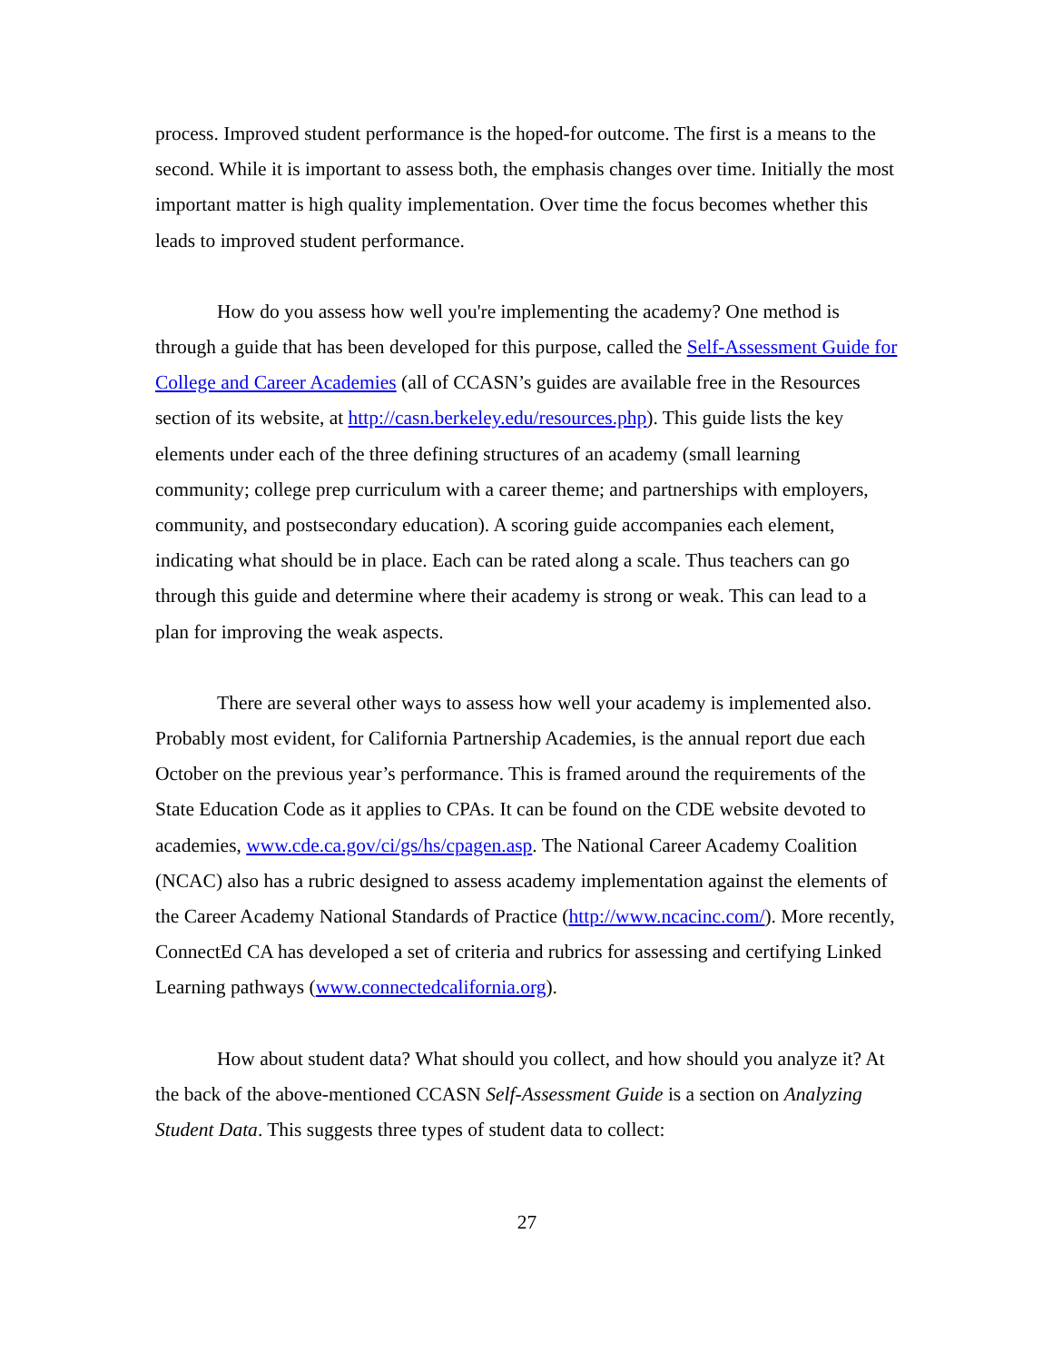process. Improved student performance is the hoped-for outcome. The first is a means to the second. While it is important to assess both, the emphasis changes over time. Initially the most important matter is high quality implementation. Over time the focus becomes whether this leads to improved student performance.
How do you assess how well you're implementing the academy? One method is through a guide that has been developed for this purpose, called the Self-Assessment Guide for College and Career Academies (all of CCASN’s guides are available free in the Resources section of its website, at http://casn.berkeley.edu/resources.php). This guide lists the key elements under each of the three defining structures of an academy (small learning community; college prep curriculum with a career theme; and partnerships with employers, community, and postsecondary education). A scoring guide accompanies each element, indicating what should be in place. Each can be rated along a scale. Thus teachers can go through this guide and determine where their academy is strong or weak. This can lead to a plan for improving the weak aspects.
There are several other ways to assess how well your academy is implemented also. Probably most evident, for California Partnership Academies, is the annual report due each October on the previous year’s performance. This is framed around the requirements of the State Education Code as it applies to CPAs. It can be found on the CDE website devoted to academies, www.cde.ca.gov/ci/gs/hs/cpagen.asp. The National Career Academy Coalition (NCAC) also has a rubric designed to assess academy implementation against the elements of the Career Academy National Standards of Practice (http://www.ncacinc.com/). More recently, ConnectEd CA has developed a set of criteria and rubrics for assessing and certifying Linked Learning pathways (www.connectedcalifornia.org).
How about student data? What should you collect, and how should you analyze it? At the back of the above-mentioned CCASN Self-Assessment Guide is a section on Analyzing Student Data. This suggests three types of student data to collect:
27